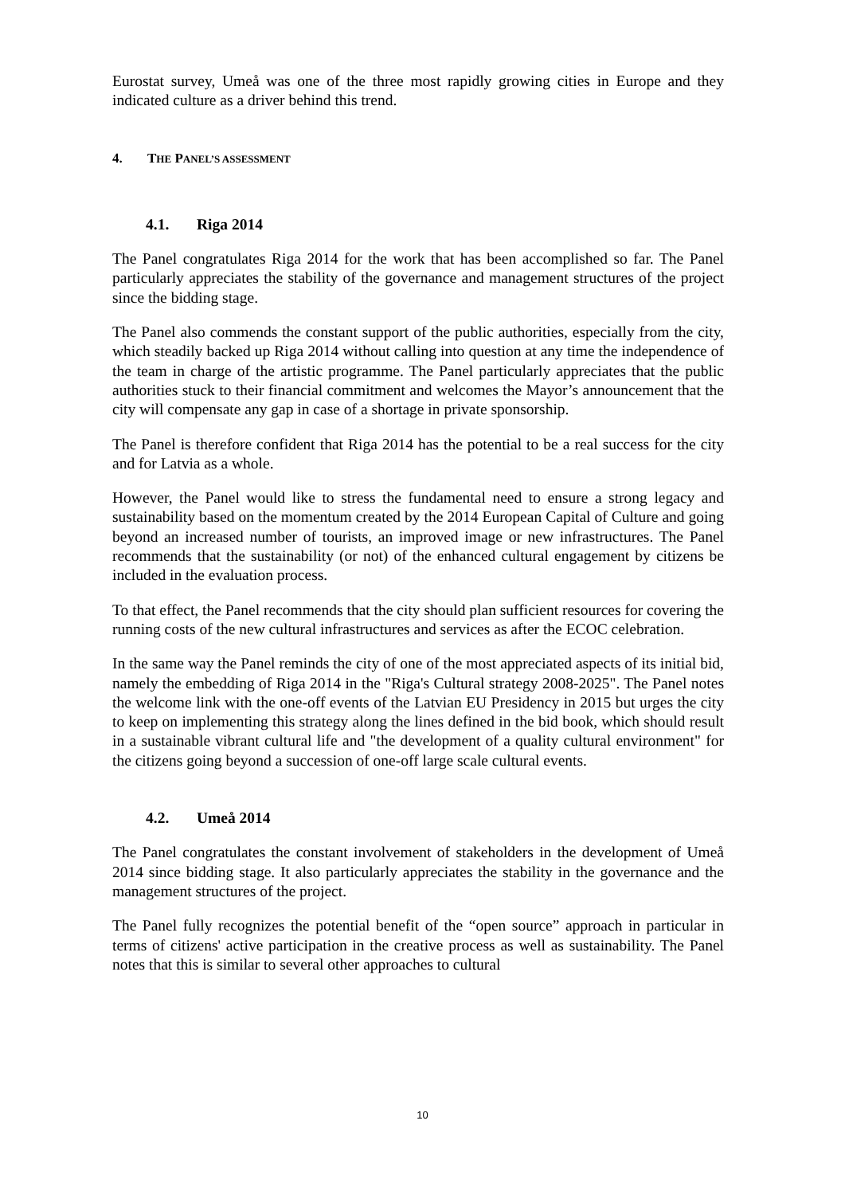Eurostat survey, Umeå was one of the three most rapidly growing cities in Europe and they indicated culture as a driver behind this trend.
4. THE PANEL’S ASSESSMENT
4.1. Riga 2014
The Panel congratulates Riga 2014 for the work that has been accomplished so far. The Panel particularly appreciates the stability of the governance and management structures of the project since the bidding stage.
The Panel also commends the constant support of the public authorities, especially from the city, which steadily backed up Riga 2014 without calling into question at any time the independence of the team in charge of the artistic programme. The Panel particularly appreciates that the public authorities stuck to their financial commitment and welcomes the Mayor’s announcement that the city will compensate any gap in case of a shortage in private sponsorship.
The Panel is therefore confident that Riga 2014 has the potential to be a real success for the city and for Latvia as a whole.
However, the Panel would like to stress the fundamental need to ensure a strong legacy and sustainability based on the momentum created by the 2014 European Capital of Culture and going beyond an increased number of tourists, an improved image or new infrastructures. The Panel recommends that the sustainability (or not) of the enhanced cultural engagement by citizens be included in the evaluation process.
To that effect, the Panel recommends that the city should plan sufficient resources for covering the running costs of the new cultural infrastructures and services as after the ECOC celebration.
In the same way the Panel reminds the city of one of the most appreciated aspects of its initial bid, namely the embedding of Riga 2014 in the "Riga's Cultural strategy 2008-2025". The Panel notes the welcome link with the one-off events of the Latvian EU Presidency in 2015 but urges the city to keep on implementing this strategy along the lines defined in the bid book, which should result in a sustainable vibrant cultural life and "the development of a quality cultural environment" for the citizens going beyond a succession of one-off large scale cultural events.
4.2. Umeå 2014
The Panel congratulates the constant involvement of stakeholders in the development of Umeå 2014 since bidding stage. It also particularly appreciates the stability in the governance and the management structures of the project.
The Panel fully recognizes the potential benefit of the “open source” approach in particular in terms of citizens' active participation in the creative process as well as sustainability. The Panel notes that this is similar to several other approaches to cultural
10